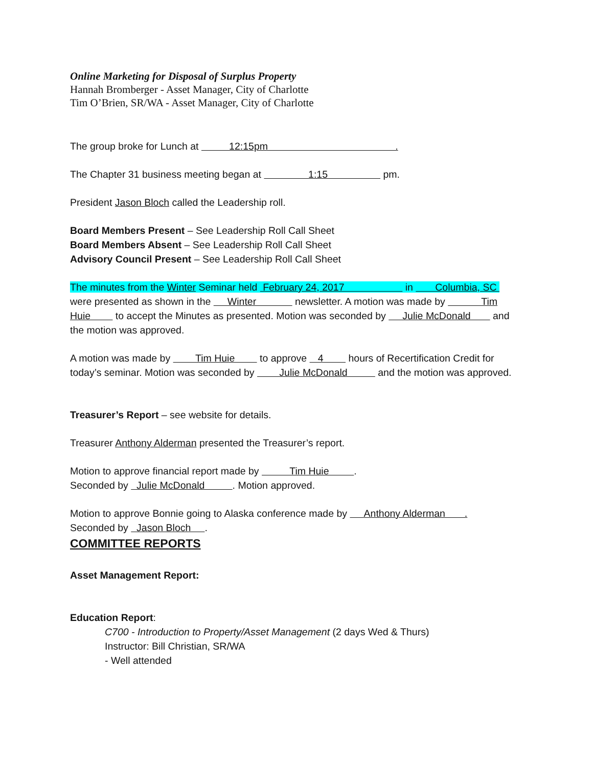Online Marketing for Disposal of Surplus Property
Hannah Bromberger - Asset Manager, City of Charlotte
Tim O’Brien, SR/WA - Asset Manager, City of Charlotte
The group broke for Lunch at 12:15pm .
The Chapter 31 business meeting began at 1:15 pm.
President Jason Bloch called the Leadership roll.
Board Members Present – See Leadership Roll Call Sheet
Board Members Absent – See Leadership Roll Call Sheet
Advisory Council Present – See Leadership Roll Call Sheet
The minutes from the Winter Seminar held February 24, 2017 in Columbia, SC
were presented as shown in the Winter newsletter. A motion was made by Tim Huie to accept the Minutes as presented. Motion was seconded by Julie McDonald and the motion was approved.
A motion was made by Tim Huie to approve 4 hours of Recertification Credit for today’s seminar. Motion was seconded by Julie McDonald and the motion was approved.
Treasurer’s Report – see website for details.
Treasurer Anthony Alderman presented the Treasurer’s report.
Motion to approve financial report made by Tim Huie .
Seconded by Julie McDonald . Motion approved.
Motion to approve Bonnie going to Alaska conference made by Anthony Alderman .
Seconded by Jason Bloch .
COMMITTEE REPORTS
Asset Management Report:
Education Report:
C700 - Introduction to Property/Asset Management (2 days Wed & Thurs)
Instructor: Bill Christian, SR/WA
- Well attended